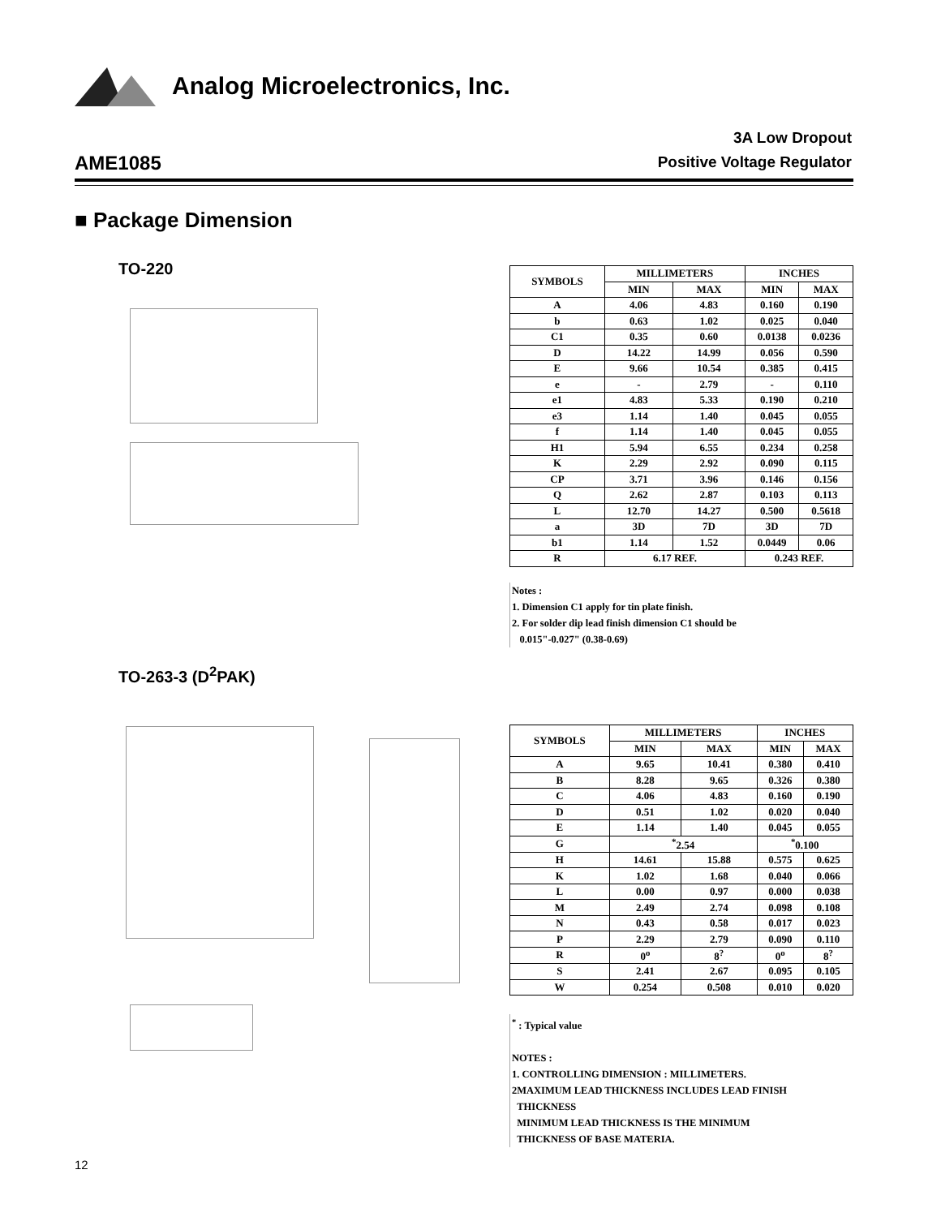Analog Microelectronics, Inc.
AME1085
3A Low Dropout
Positive Voltage Regulator
■ Package Dimension
TO-220
| SYMBOLS | MILLIMETERS | | INCHES | |
| --- | --- | --- | --- | --- |
| | MIN | MAX | MIN | MAX |
| A | 4.06 | 4.83 | 0.160 | 0.190 |
| b | 0.63 | 1.02 | 0.025 | 0.040 |
| C1 | 0.35 | 0.60 | 0.0138 | 0.0236 |
| D | 14.22 | 14.99 | 0.056 | 0.590 |
| E | 9.66 | 10.54 | 0.385 | 0.415 |
| e | - | 2.79 | - | 0.110 |
| e1 | 4.83 | 5.33 | 0.190 | 0.210 |
| e3 | 1.14 | 1.40 | 0.045 | 0.055 |
| f | 1.14 | 1.40 | 0.045 | 0.055 |
| H1 | 5.94 | 6.55 | 0.234 | 0.258 |
| K | 2.29 | 2.92 | 0.090 | 0.115 |
| CP | 3.71 | 3.96 | 0.146 | 0.156 |
| Q | 2.62 | 2.87 | 0.103 | 0.113 |
| L | 12.70 | 14.27 | 0.500 | 0.5618 |
| a | 3D | 7D | 3D | 7D |
| b1 | 1.14 | 1.52 | 0.0449 | 0.06 |
| R | 6.17 REF. | | 0.243 REF. | |
Notes :
1. Dimension C1 apply for tin plate finish.
2. For solder dip lead finish dimension C1 should be
0.015"-0.027" (0.38-0.69)
TO-263-3 (D<sup>2</sup>PAK)
| SYMBOLS | MILLIMETERS | | INCHES | |
| --- | --- | --- | --- | --- |
| | MIN | MAX | MIN | MAX |
| A | 9.65 | 10.41 | 0.380 | 0.410 |
| B | 8.28 | 9.65 | 0.326 | 0.380 |
| C | 4.06 | 4.83 | 0.160 | 0.190 |
| D | 0.51 | 1.02 | 0.020 | 0.040 |
| E | 1.14 | 1.40 | 0.045 | 0.055 |
| G | <sup>*</sup> 2.54 | | <sup>*</sup> 0.100 | |
| H | 14.61 | 15.88 | 0.575 | 0.625 |
| K | 1.02 | 1.68 | 0.040 | 0.066 |
| L | 0.00 | 0.97 | 0.000 | 0.038 |
| M | 2.49 | 2.74 | 0.098 | 0.108 |
| N | 0.43 | 0.58 | 0.017 | 0.023 |
| P | 2.29 | 2.79 | 0.090 | 0.110 |
| R | 0<sup>o</sup> | 8<sup>?</sup> | 0<sup>o</sup> | 8<sup>?</sup> |
| S | 2.41 | 2.67 | 0.095 | 0.105 |
| W | 0.254 | 0.508 | 0.010 | 0.020 |
<sup>*</sup> : Typical value
NOTES :
1. CONTROLLING DIMENSION : MILLIMETERS.
2MAXIMUM LEAD THICKNESS INCLUDES LEAD FINISH
THICKNESS
MINIMUM LEAD THICKNESS IS THE MINIMUM
THICKNESS OF BASE MATERIA.
12